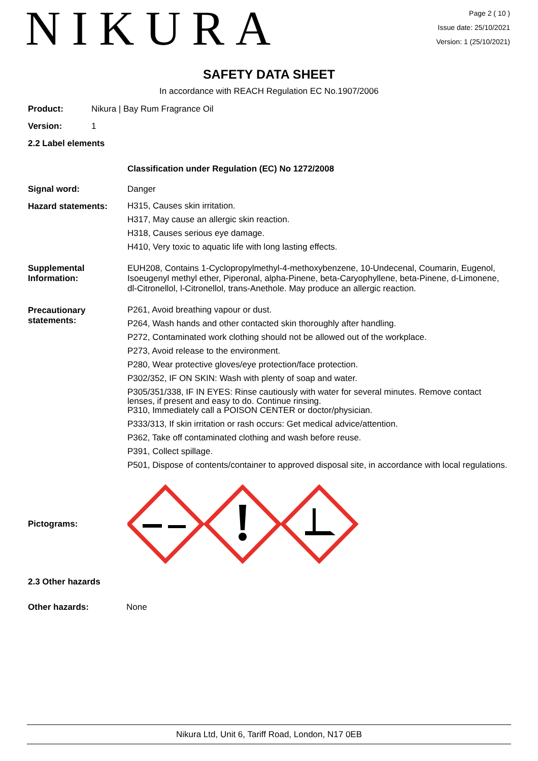NIKURA
Page 2 ( 10 )
Issue date: 25/10/2021
Version: 1 (25/10/2021)
SAFETY DATA SHEET
In accordance with REACH Regulation EC No.1907/2006
Product: Nikura | Bay Rum Fragrance Oil
Version: 1
2.2 Label elements
Classification under Regulation (EC) No 1272/2008
Signal word: Danger
Hazard statements:
H315, Causes skin irritation.
H317, May cause an allergic skin reaction.
H318, Causes serious eye damage.
H410, Very toxic to aquatic life with long lasting effects.
Supplemental Information:
EUH208, Contains 1-Cyclopropylmethyl-4-methoxybenzene, 10-Undecenal, Coumarin, Eugenol, Isoeugenyl methyl ether, Piperonal, alpha-Pinene, beta-Caryophyllene, beta-Pinene, d-Limonene, dl-Citronellol, l-Citronellol, trans-Anethole. May produce an allergic reaction.
Precautionary statements:
P261, Avoid breathing vapour or dust.
P264, Wash hands and other contacted skin thoroughly after handling.
P272, Contaminated work clothing should not be allowed out of the workplace.
P273, Avoid release to the environment.
P280, Wear protective gloves/eye protection/face protection.
P302/352, IF ON SKIN: Wash with plenty of soap and water.
P305/351/338, IF IN EYES: Rinse cautiously with water for several minutes. Remove contact lenses, if present and easy to do. Continue rinsing.
P310, Immediately call a POISON CENTER or doctor/physician.
P333/313, If skin irritation or rash occurs: Get medical advice/attention.
P362, Take off contaminated clothing and wash before reuse.
P391, Collect spillage.
P501, Dispose of contents/container to approved disposal site, in accordance with local regulations.
Pictograms:
2.3 Other hazards
Other hazards: None
Nikura Ltd, Unit 6, Tariff Road, London, N17 0EB